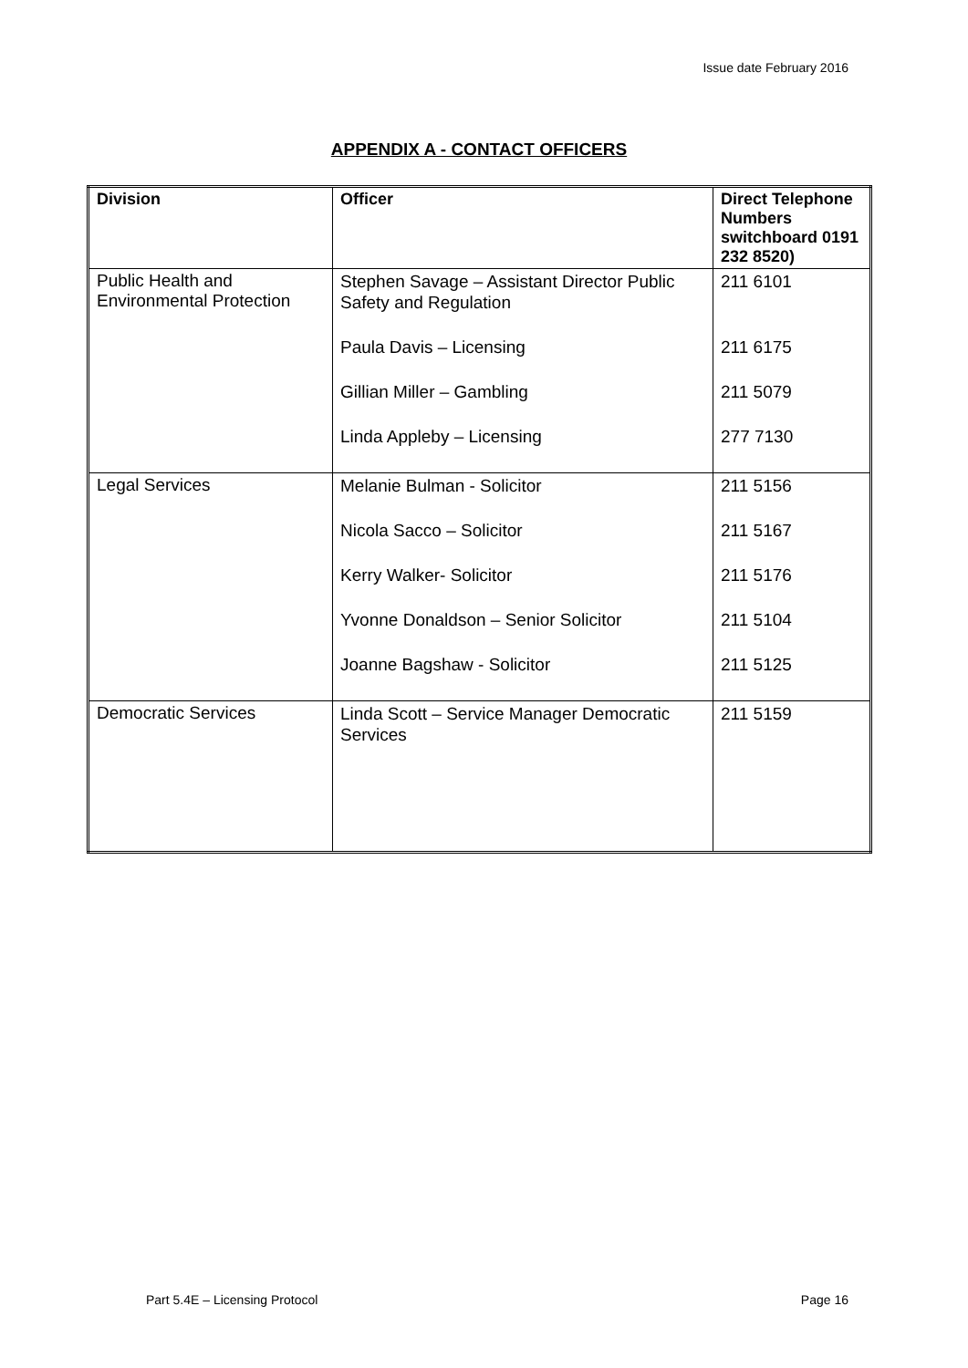Issue date February 2016
APPENDIX A - CONTACT OFFICERS
| Division | Officer | Direct Telephone Numbers switchboard 0191 232 8520) |
| --- | --- | --- |
| Public Health and Environmental Protection | Stephen Savage – Assistant Director Public Safety and Regulation Paula Davis – Licensing Gillian Miller – Gambling Linda Appleby – Licensing | 211 6101 211 6175 211 5079 277 7130 |
| Legal Services | Melanie Bulman - Solicitor Nicola Sacco – Solicitor Kerry Walker- Solicitor Yvonne Donaldson – Senior Solicitor Joanne Bagshaw - Solicitor | 211 5156 211 5167 211 5176 211 5104 211 5125 |
| Democratic Services | Linda Scott – Service Manager Democratic Services | 211 5159 |
Part 5.4E – Licensing Protocol Page 16